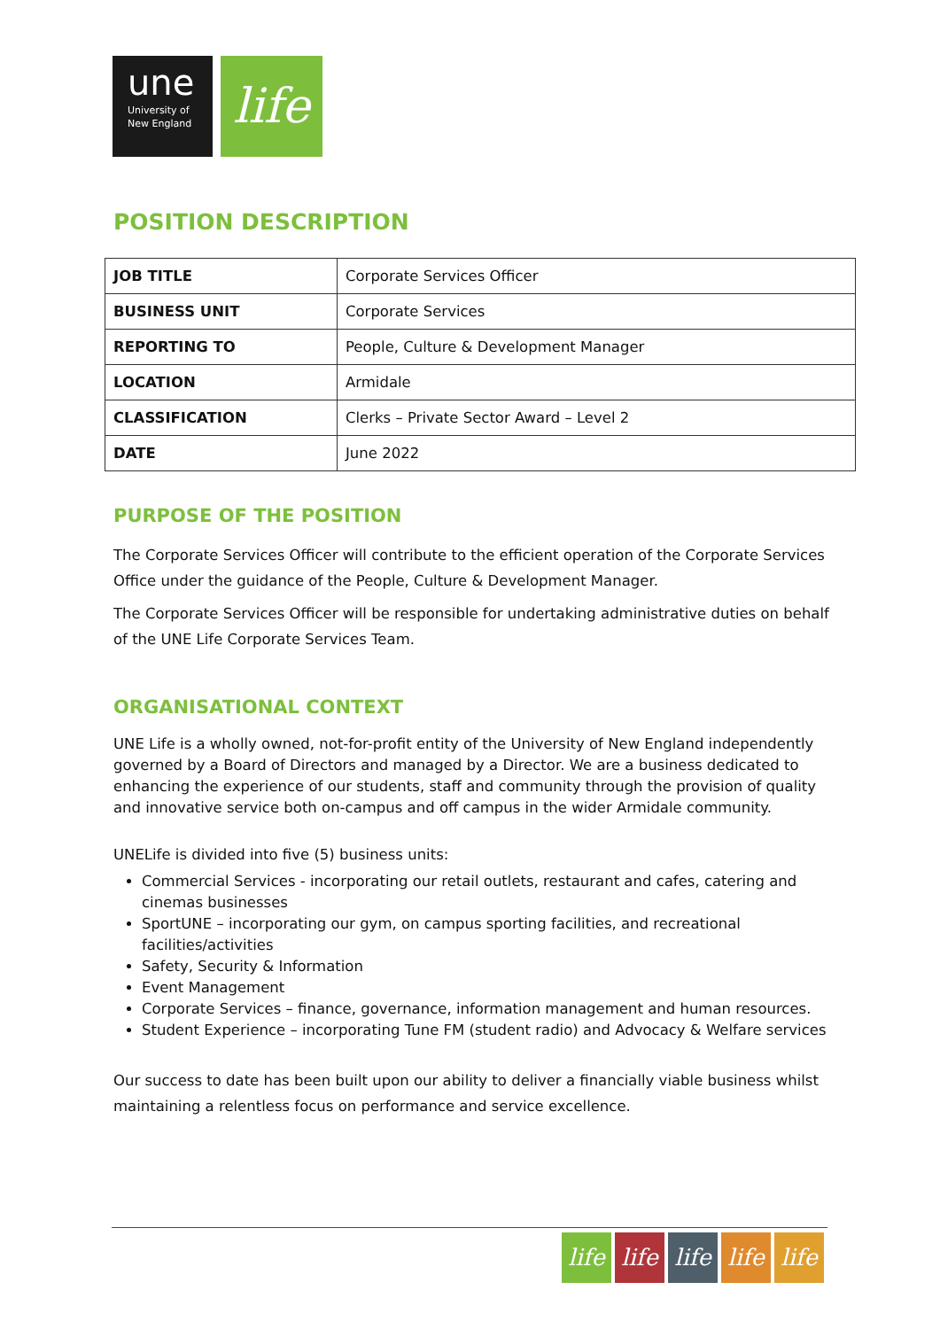une
University of
New England
life
POSITION DESCRIPTION
| JOB TITLE | Corporate Services Officer |
| BUSINESS UNIT | Corporate Services |
| REPORTING TO | People, Culture & Development Manager |
| LOCATION | Armidale |
| CLASSIFICATION | Clerks – Private Sector Award – Level 2 |
| DATE | June 2022 |
PURPOSE OF THE POSITION
The Corporate Services Officer will contribute to the efficient operation of the Corporate Services Office under the guidance of the People, Culture & Development Manager.
The Corporate Services Officer will be responsible for undertaking administrative duties on behalf of the UNE Life Corporate Services Team.
ORGANISATIONAL CONTEXT
UNE Life is a wholly owned, not-for-profit entity of the University of New England independently governed by a Board of Directors and managed by a Director. We are a business dedicated to enhancing the experience of our students, staff and community through the provision of quality and innovative service both on-campus and off campus in the wider Armidale community.
UNELife is divided into five (5) business units:
Commercial Services - incorporating our retail outlets, restaurant and cafes, catering and cinemas businesses
SportUNE – incorporating our gym, on campus sporting facilities, and recreational facilities/activities
Safety, Security & Information
Event Management
Corporate Services – finance, governance, information management and human resources.
Student Experience – incorporating Tune FM (student radio) and Advocacy & Welfare services
Our success to date has been built upon our ability to deliver a financially viable business whilst maintaining a relentless focus on performance and service excellence.
life life life life life